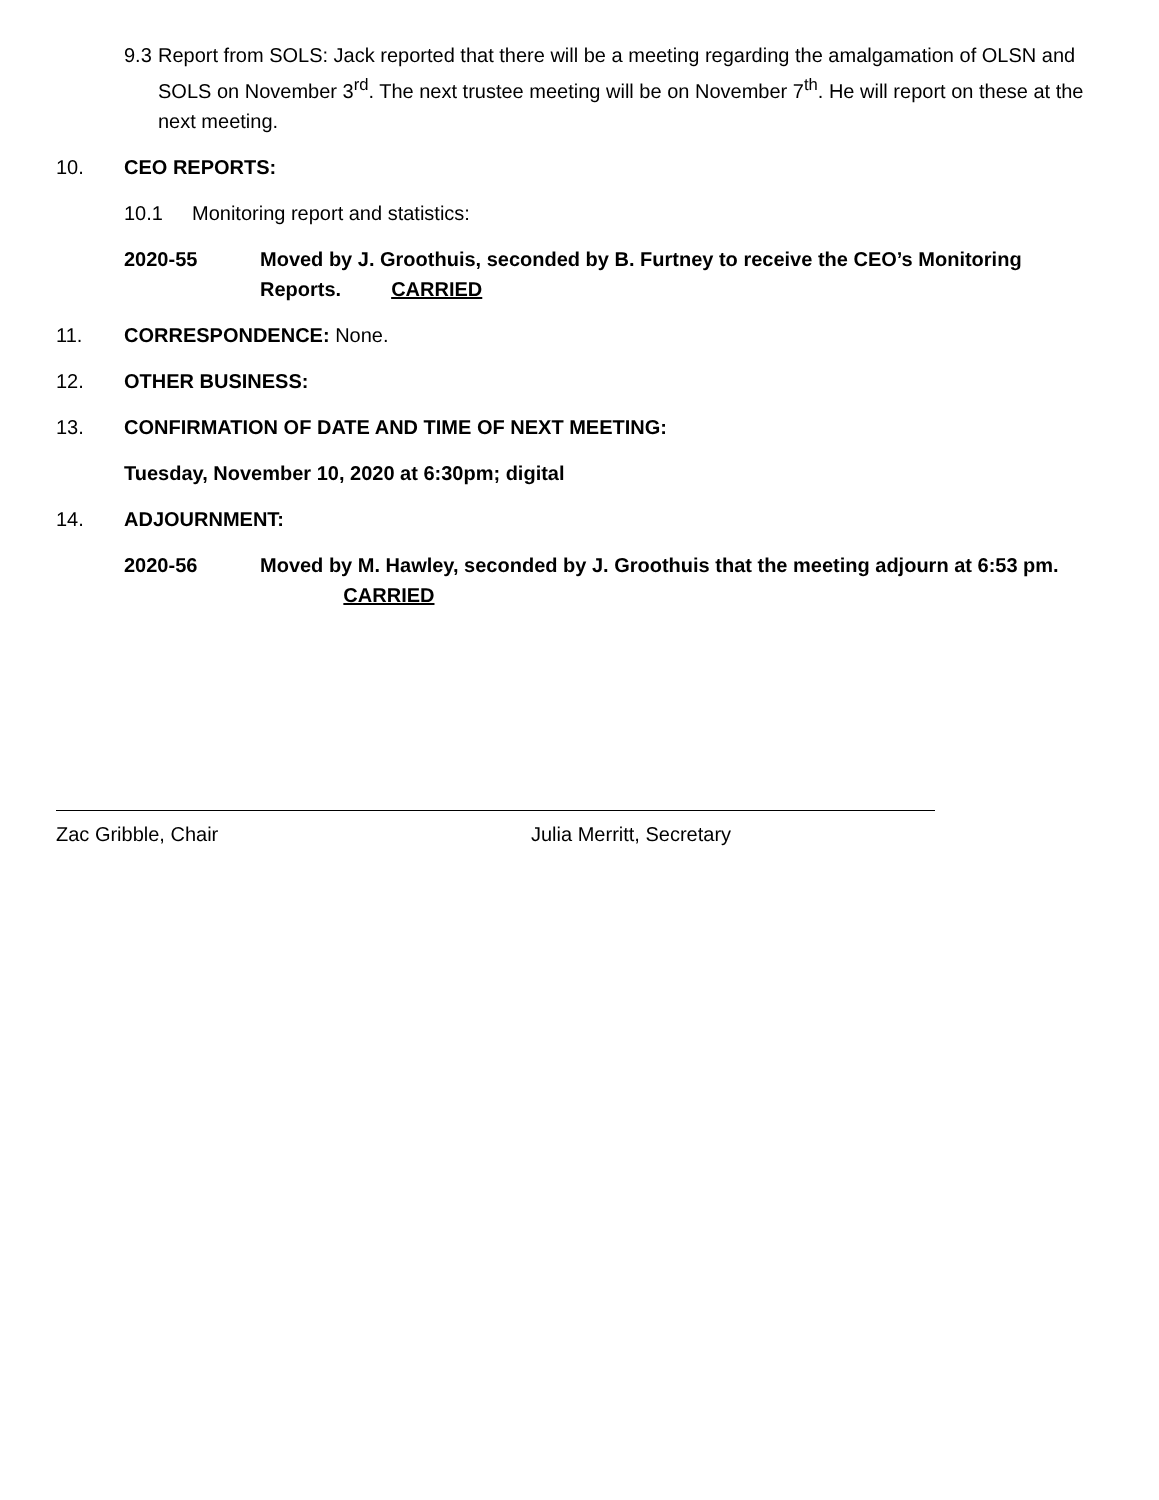9.3 Report from SOLS: Jack reported that there will be a meeting regarding the amalgamation of OLSN and SOLS on November 3<sup>rd</sup>. The next trustee meeting will be on November 7<sup>th</sup>. He will report on these at the next meeting.
10. CEO REPORTS:
10.1 Monitoring report and statistics:
2020-55 Moved by J. Groothuis, seconded by B. Furtney to receive the CEO’s Monitoring Reports. CARRIED
11. CORRESPONDENCE: None.
12. OTHER BUSINESS:
13. CONFIRMATION OF DATE AND TIME OF NEXT MEETING:
Tuesday, November 10, 2020 at 6:30pm; digital
14. ADJOURNMENT:
2020-56 Moved by M. Hawley, seconded by J. Groothuis that the meeting adjourn at 6:53 pm. CARRIED
Zac Gribble, Chair Julia Merritt, Secretary